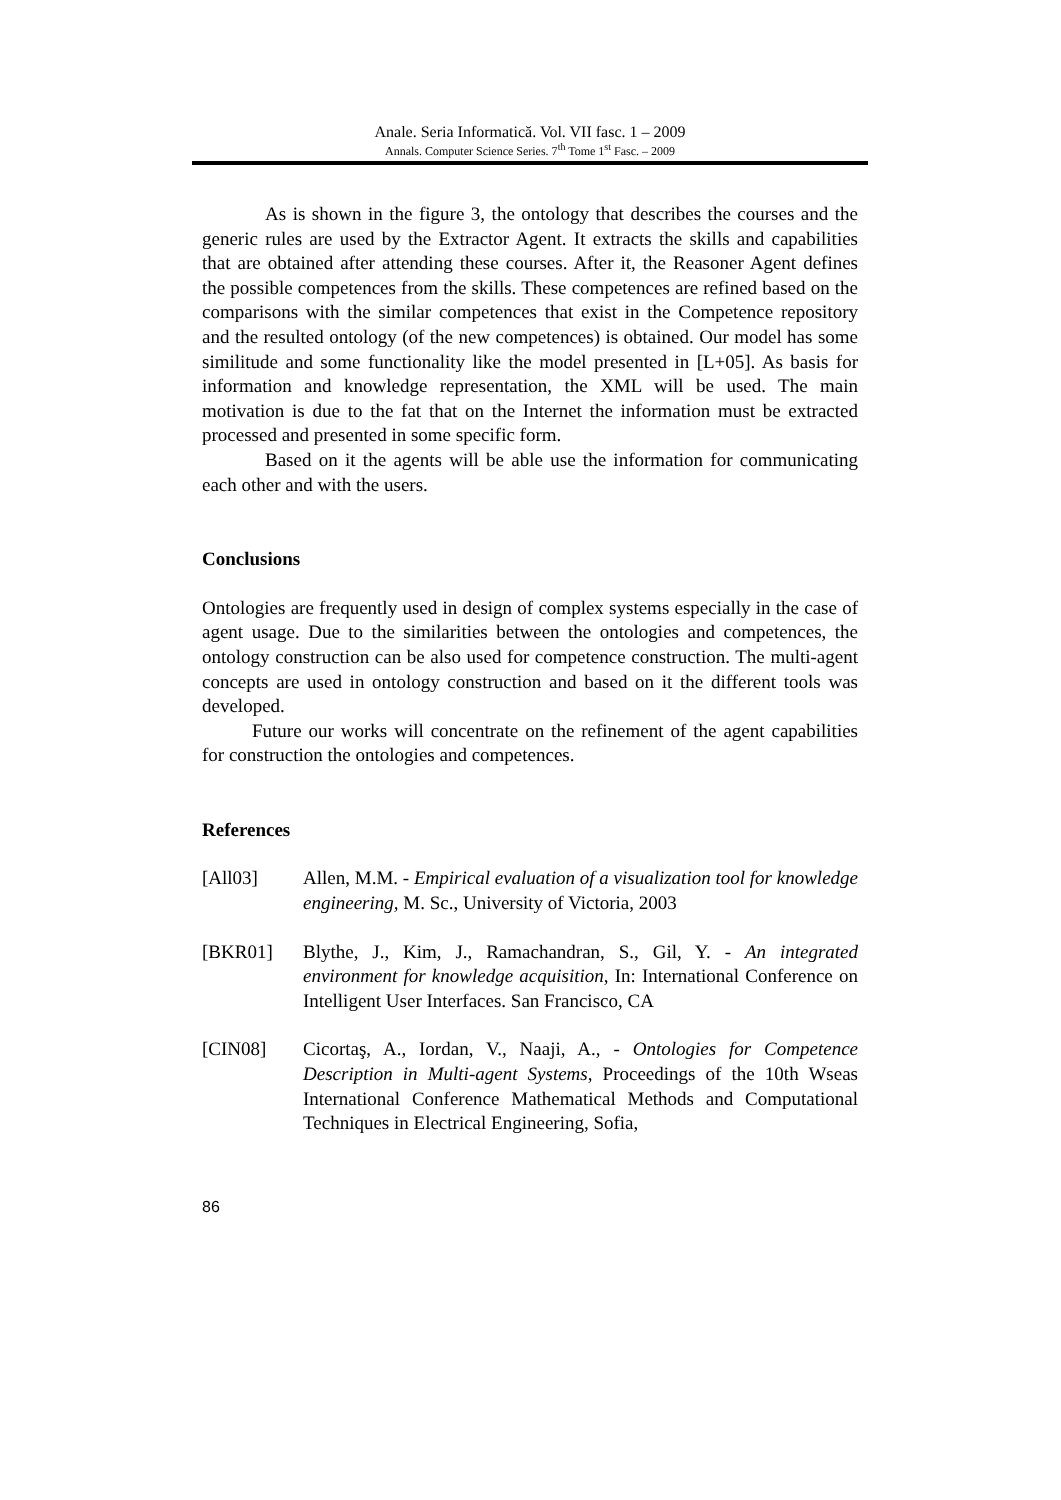Anale. Seria Informatică. Vol. VII fasc. 1 – 2009
Annals. Computer Science Series. 7<sup>th</sup> Tome 1<sup>st</sup> Fasc. – 2009
As is shown in the figure 3, the ontology that describes the courses and the generic rules are used by the Extractor Agent. It extracts the skills and capabilities that are obtained after attending these courses. After it, the Reasoner Agent defines the possible competences from the skills. These competences are refined based on the comparisons with the similar competences that exist in the Competence repository and the resulted ontology (of the new competences) is obtained. Our model has some similitude and some functionality like the model presented in [L+05]. As basis for information and knowledge representation, the XML will be used. The main motivation is due to the fat that on the Internet the information must be extracted processed and presented in some specific form.
Based on it the agents will be able use the information for communicating each other and with the users.
Conclusions
Ontologies are frequently used in design of complex systems especially in the case of agent usage. Due to the similarities between the ontologies and competences, the ontology construction can be also used for competence construction. The multi-agent concepts are used in ontology construction and based on it the different tools was developed.
Future our works will concentrate on the refinement of the agent capabilities for construction the ontologies and competences.
References
[All03] Allen, M.M. - Empirical evaluation of a visualization tool for knowledge engineering, M. Sc., University of Victoria, 2003
[BKR01] Blythe, J., Kim, J., Ramachandran, S., Gil, Y. - An integrated environment for knowledge acquisition, In: International Conference on Intelligent User Interfaces. San Francisco, CA
[CIN08] Cicortaş, A., Iordan, V., Naaji, A., - Ontologies for Competence Description in Multi-agent Systems, Proceedings of the 10th Wseas International Conference Mathematical Methods and Computational Techniques in Electrical Engineering, Sofia,
86